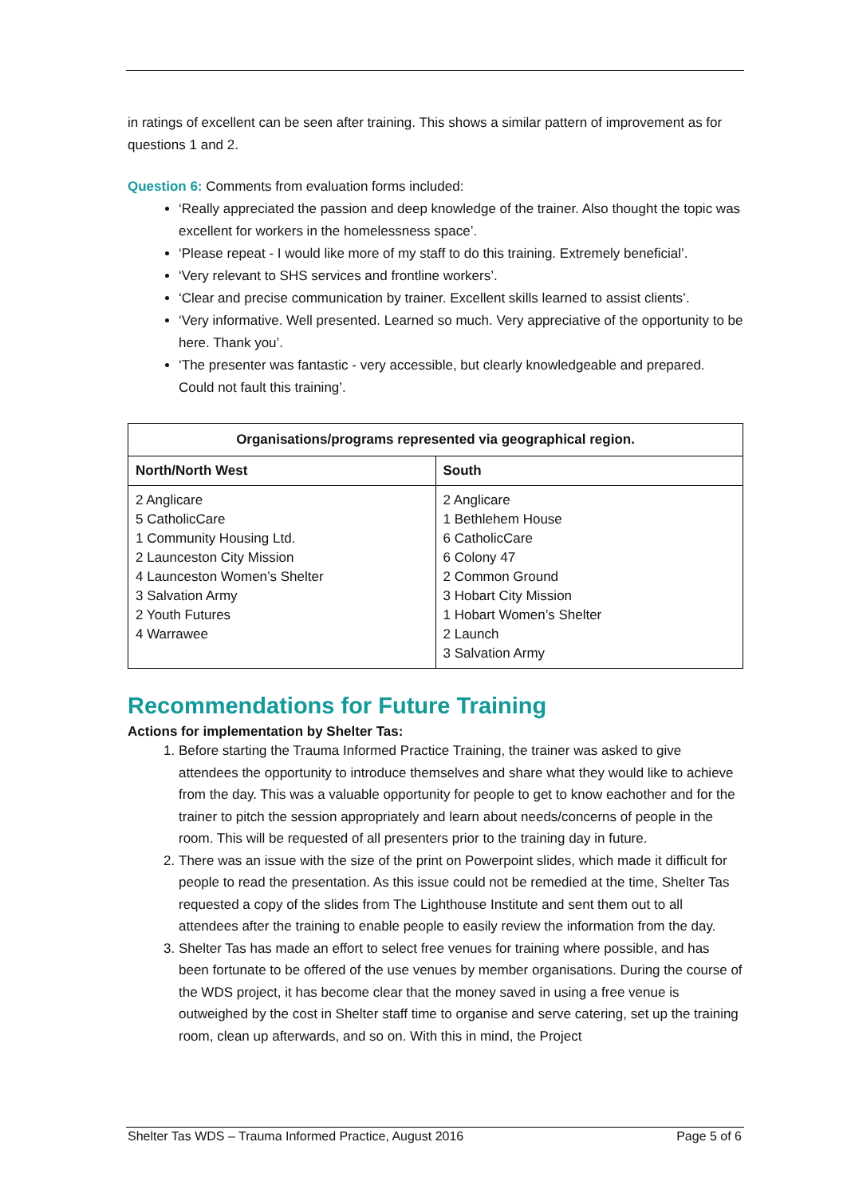in ratings of excellent can be seen after training. This shows a similar pattern of improvement as for questions 1 and 2.
Question 6: Comments from evaluation forms included:
‘Really appreciated the passion and deep knowledge of the trainer. Also thought the topic was excellent for workers in the homelessness space’.
‘Please repeat - I would like more of my staff to do this training. Extremely beneficial’.
‘Very relevant to SHS services and frontline workers’.
‘Clear and precise communication by trainer. Excellent skills learned to assist clients’.
‘Very informative. Well presented. Learned so much. Very appreciative of the opportunity to be here. Thank you’.
‘The presenter was fantastic - very accessible, but clearly knowledgeable and prepared. Could not fault this training’.
| Organisations/programs represented via geographical region. | |
| --- | --- |
| North/North West | South |
| 2 Anglicare 5 CatholicCare 1 Community Housing Ltd. 2 Launceston City Mission 4 Launceston Women’s Shelter 3 Salvation Army 2 Youth Futures 4 Warrawee | 2 Anglicare 1 Bethlehem House 6 CatholicCare 6 Colony 47 2 Common Ground 3 Hobart City Mission 1 Hobart Women’s Shelter 2 Launch 3 Salvation Army |
Recommendations for Future Training
Actions for implementation by Shelter Tas:
1. Before starting the Trauma Informed Practice Training, the trainer was asked to give attendees the opportunity to introduce themselves and share what they would like to achieve from the day. This was a valuable opportunity for people to get to know eachother and for the trainer to pitch the session appropriately and learn about needs/concerns of people in the room. This will be requested of all presenters prior to the training day in future.
2. There was an issue with the size of the print on Powerpoint slides, which made it difficult for people to read the presentation. As this issue could not be remedied at the time, Shelter Tas requested a copy of the slides from The Lighthouse Institute and sent them out to all attendees after the training to enable people to easily review the information from the day.
3. Shelter Tas has made an effort to select free venues for training where possible, and has been fortunate to be offered of the use venues by member organisations. During the course of the WDS project, it has become clear that the money saved in using a free venue is outweighed by the cost in Shelter staff time to organise and serve catering, set up the training room, clean up afterwards, and so on. With this in mind, the Project
Shelter Tas WDS – Trauma Informed Practice, August 2016 Page 5 of 6